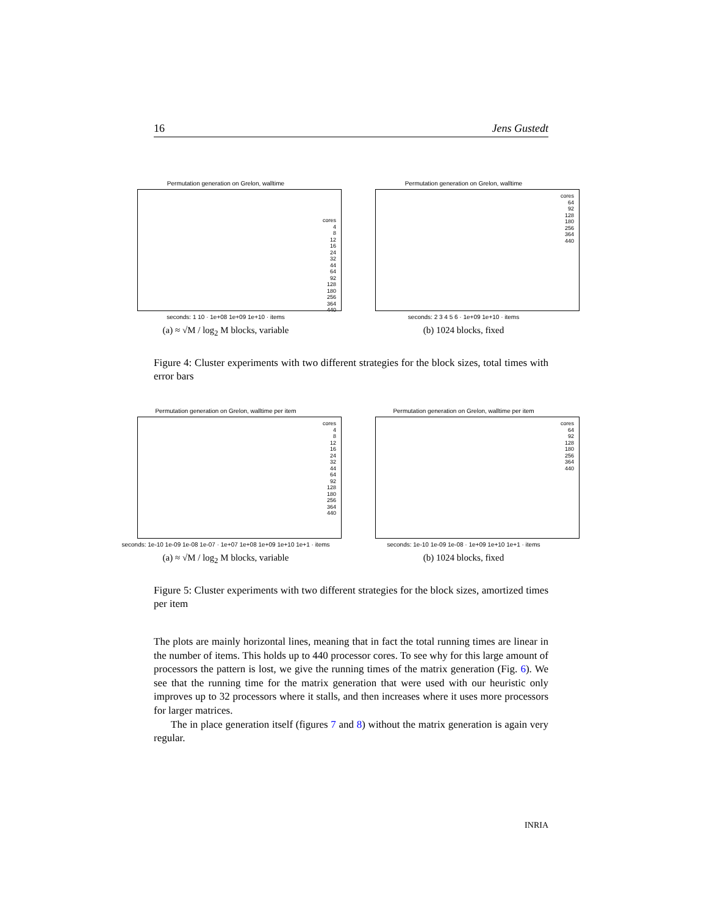16 Jens Gustedt
Permutation generation on Grelon, walltime
cores
4
8
12
16
24
32
44
64
92
128
180
256
364
440
seconds: 1 10 · 1e+08 1e+09 1e+10 · items
(a) ≈ √M / log<sub>2</sub> M blocks, variable
Permutation generation on Grelon, walltime
cores
64
92
128
180
256
364
440
seconds: 2 3 4 5 6 · 1e+09 1e+10 · items
(b) 1024 blocks, fixed
Figure 4: Cluster experiments with two different strategies for the block sizes, total times with error bars
Permutation generation on Grelon, walltime per item
cores
4
8
12
16
24
32
44
64
92
128
180
256
364
440
seconds: 1e-10 1e-09 1e-08 1e-07 · 1e+07 1e+08 1e+09 1e+10 1e+1 · items
(a) ≈ √M / log<sub>2</sub> M blocks, variable
Permutation generation on Grelon, walltime per item
cores
64
92
128
180
256
364
440
seconds: 1e-10 1e-09 1e-08 · 1e+09 1e+10 1e+1 · items
(b) 1024 blocks, fixed
Figure 5: Cluster experiments with two different strategies for the block sizes, amortized times per item
The plots are mainly horizontal lines, meaning that in fact the total running times are linear in the number of items. This holds up to 440 processor cores. To see why for this large amount of processors the pattern is lost, we give the running times of the matrix generation (Fig. 6). We see that the running time for the matrix generation that were used with our heuristic only improves up to 32 processors where it stalls, and then increases where it uses more processors for larger matrices.
The in place generation itself (figures 7 and 8) without the matrix generation is again very regular.
INRIA